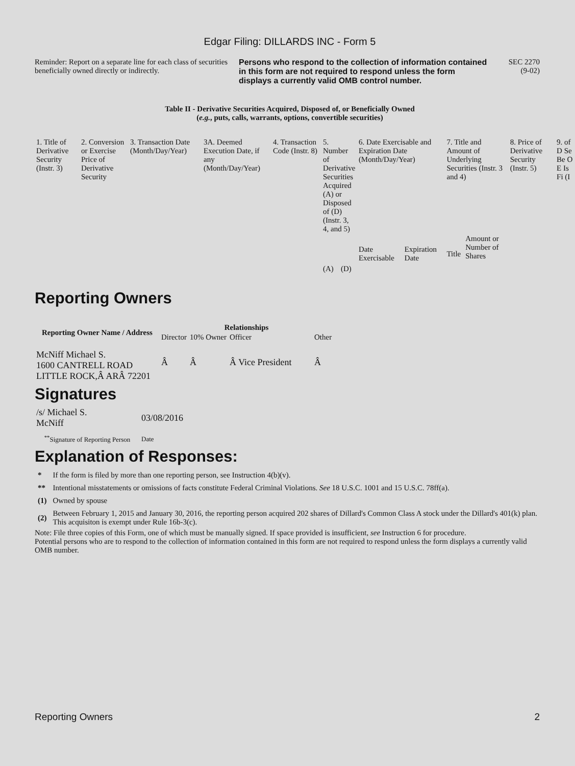Edgar Filing: DILLARDS INC - Form 5
Reminder: Report on a separate line for each class of securities beneficially owned directly or indirectly.
Persons who respond to the collection of information contained in this form are not required to respond unless the form displays a currently valid OMB control number.
SEC 2270
(9-02)
Table II - Derivative Securities Acquired, Disposed of, or Beneficially Owned
(e.g., puts, calls, warrants, options, convertible securities)
| 1. Title of Derivative Security (Instr. 3) | 2. Conversion or Exercise Price of Derivative Security | 3. Transaction Date (Month/Day/Year) | 3A. Deemed Execution Date, if any (Month/Day/Year) | 4. Transaction Code (Instr. 8) | 5. Number of Derivative Securities Acquired (A) or Disposed of (D) (Instr. 3, 4, and 5) | | 6. Date Exercisable and Expiration Date (Month/Day/Year) | | 7. Title and Amount of Underlying Securities (Instr. 3 and 4) | | 8. Price of Derivative Security (Instr. 5) | 9. of D Se Be O E Is Fi (I |
| | | | | | (A) | (D) | Date Exercisable | Expiration Date | Title | Amount or Number of Shares | | |
Reporting Owners
| Reporting Owner Name / Address | Relationships | | | |
| --- | --- | --- | --- | --- |
| | Director | 10% Owner | Officer | Other |
| McNiff Michael S. 1600 CANTRELL ROAD LITTLE ROCK,Â ARÂ 72201 | Â | Â | Â Vice President | Â |
Signatures
| /s/ Michael S. McNiff | 03/08/2016 |
| <sup>**</sup> Signature of Reporting Person | Date |
Explanation of Responses:
| * | If the form is filed by more than one reporting person, see Instruction 4(b)(v). |
| ** | Intentional misstatements or omissions of facts constitute Federal Criminal Violations. See 18 U.S.C. 1001 and 15 U.S.C. 78ff(a). |
| (1) | Owned by spouse |
| (2) | Between February 1, 2015 and January 30, 2016, the reporting person acquired 202 shares of Dillard's Common Class A stock under the Dillard's 401(k) plan. This acquisiton is exempt under Rule 16b-3(c). |
Note: File three copies of this Form, one of which must be manually signed. If space provided is insufficient, see Instruction 6 for procedure.
Potential persons who are to respond to the collection of information contained in this form are not required to respond unless the form displays a currently valid OMB number.
Reporting Owners 2